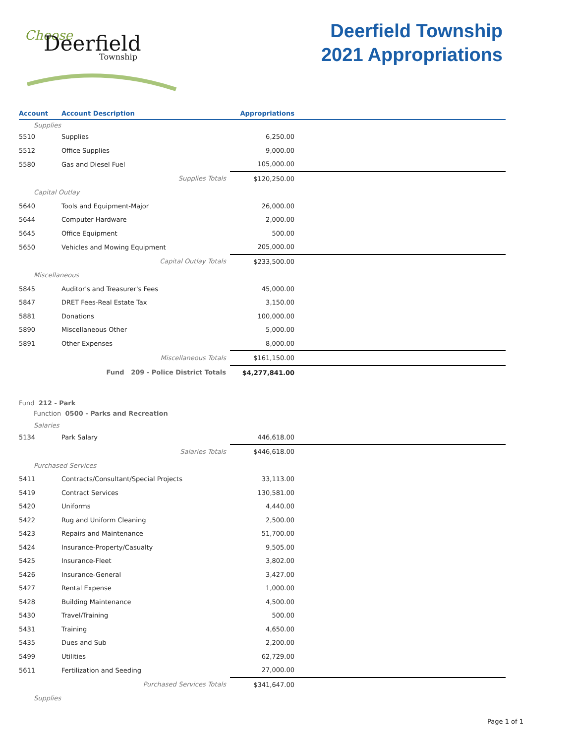Choose
Deerfield
Township
Deerfield Township
2021 Appropriations
| Account | Account Description | Appropriations | |
| --- | --- | --- | --- |
| Supplies | | | |
| 5510 | Supplies | 6,250.00 | |
| 5512 | Office Supplies | 9,000.00 | |
| 5580 | Gas and Diesel Fuel | 105,000.00 | |
| | Supplies Totals | $120,250.00 | |
| Capital Outlay | | | |
| 5640 | Tools and Equipment-Major | 26,000.00 | |
| 5644 | Computer Hardware | 2,000.00 | |
| 5645 | Office Equipment | 500.00 | |
| 5650 | Vehicles and Mowing Equipment | 205,000.00 | |
| | Capital Outlay Totals | $233,500.00 | |
| Miscellaneous | | | |
| 5845 | Auditor's and Treasurer's Fees | 45,000.00 | |
| 5847 | DRET Fees-Real Estate Tax | 3,150.00 | |
| 5881 | Donations | 100,000.00 | |
| 5890 | Miscellaneous Other | 5,000.00 | |
| 5891 | Other Expenses | 8,000.00 | |
| | Miscellaneous Totals | $161,150.00 | |
| | Fund 209 - Police District Totals | $4,277,841.00 | |
| Fund 212 - Park | | | |
| Function 0500 - Parks and Recreation | | | |
| Salaries | | | |
| 5134 | Park Salary | 446,618.00 | |
| | Salaries Totals | $446,618.00 | |
| Purchased Services | | | |
| 5411 | Contracts/Consultant/Special Projects | 33,113.00 | |
| 5419 | Contract Services | 130,581.00 | |
| 5420 | Uniforms | 4,440.00 | |
| 5422 | Rug and Uniform Cleaning | 2,500.00 | |
| 5423 | Repairs and Maintenance | 51,700.00 | |
| 5424 | Insurance-Property/Casualty | 9,505.00 | |
| 5425 | Insurance-Fleet | 3,802.00 | |
| 5426 | Insurance-General | 3,427.00 | |
| 5427 | Rental Expense | 1,000.00 | |
| 5428 | Building Maintenance | 4,500.00 | |
| 5430 | Travel/Training | 500.00 | |
| 5431 | Training | 4,650.00 | |
| 5435 | Dues and Sub | 2,200.00 | |
| 5499 | Utilities | 62,729.00 | |
| 5611 | Fertilization and Seeding | 27,000.00 | |
| | Purchased Services Totals | $341,647.00 | |
| Supplies | | | |
Page 1 of 1